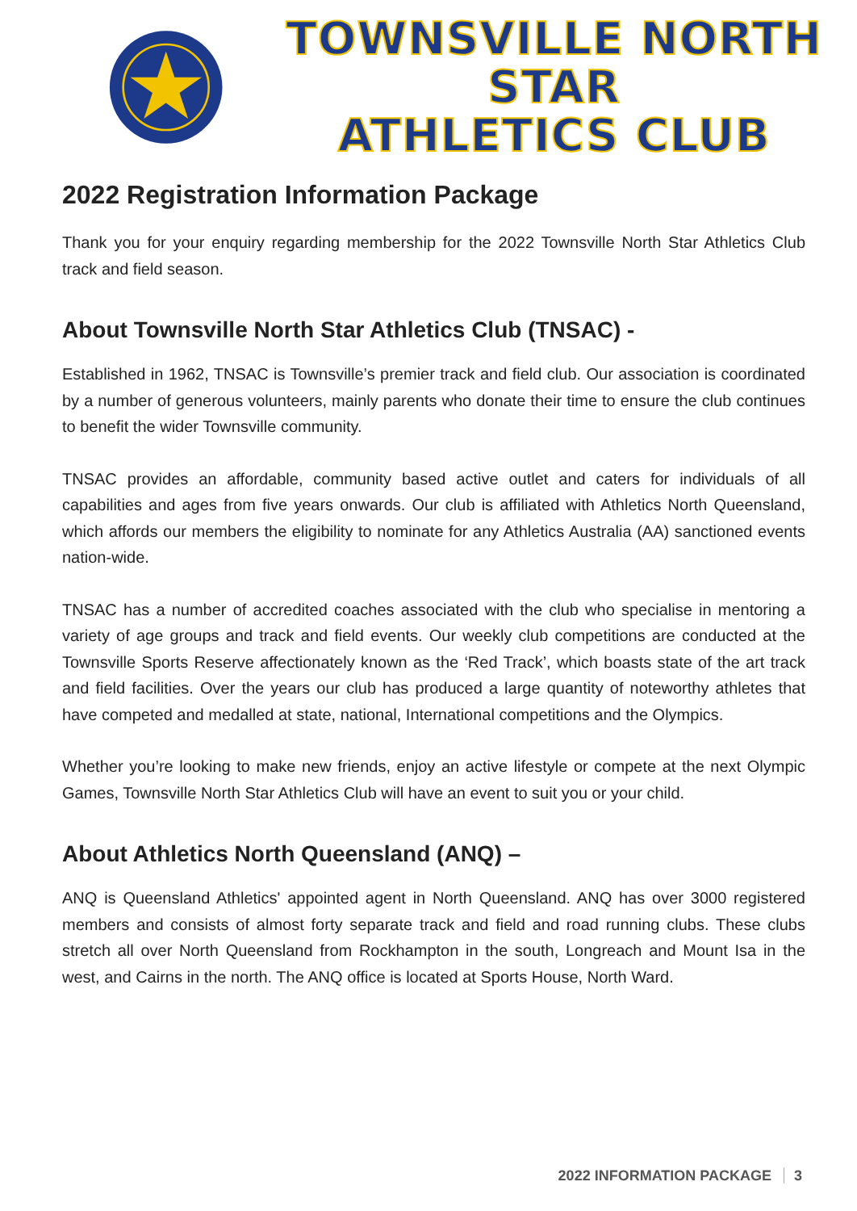TOWNSVILLE NORTH STAR
ATHLETICS CLUB
2022 Registration Information Package
Thank you for your enquiry regarding membership for the 2022 Townsville North Star Athletics Club track and field season.
About Townsville North Star Athletics Club (TNSAC) -
Established in 1962, TNSAC is Townsville’s premier track and field club. Our association is coordinated by a number of generous volunteers, mainly parents who donate their time to ensure the club continues to benefit the wider Townsville community.
TNSAC provides an affordable, community based active outlet and caters for individuals of all capabilities and ages from five years onwards. Our club is affiliated with Athletics North Queensland, which affords our members the eligibility to nominate for any Athletics Australia (AA) sanctioned events nation-wide.
TNSAC has a number of accredited coaches associated with the club who specialise in mentoring a variety of age groups and track and field events. Our weekly club competitions are conducted at the Townsville Sports Reserve affectionately known as the ‘Red Track’, which boasts state of the art track and field facilities. Over the years our club has produced a large quantity of noteworthy athletes that have competed and medalled at state, national, International competitions and the Olympics.
Whether you’re looking to make new friends, enjoy an active lifestyle or compete at the next Olympic Games, Townsville North Star Athletics Club will have an event to suit you or your child.
About Athletics North Queensland (ANQ) –
ANQ is Queensland Athletics' appointed agent in North Queensland. ANQ has over 3000 registered members and consists of almost forty separate track and field and road running clubs. These clubs stretch all over North Queensland from Rockhampton in the south, Longreach and Mount Isa in the west, and Cairns in the north. The ANQ office is located at Sports House, North Ward.
2022 INFORMATION PACKAGE 3